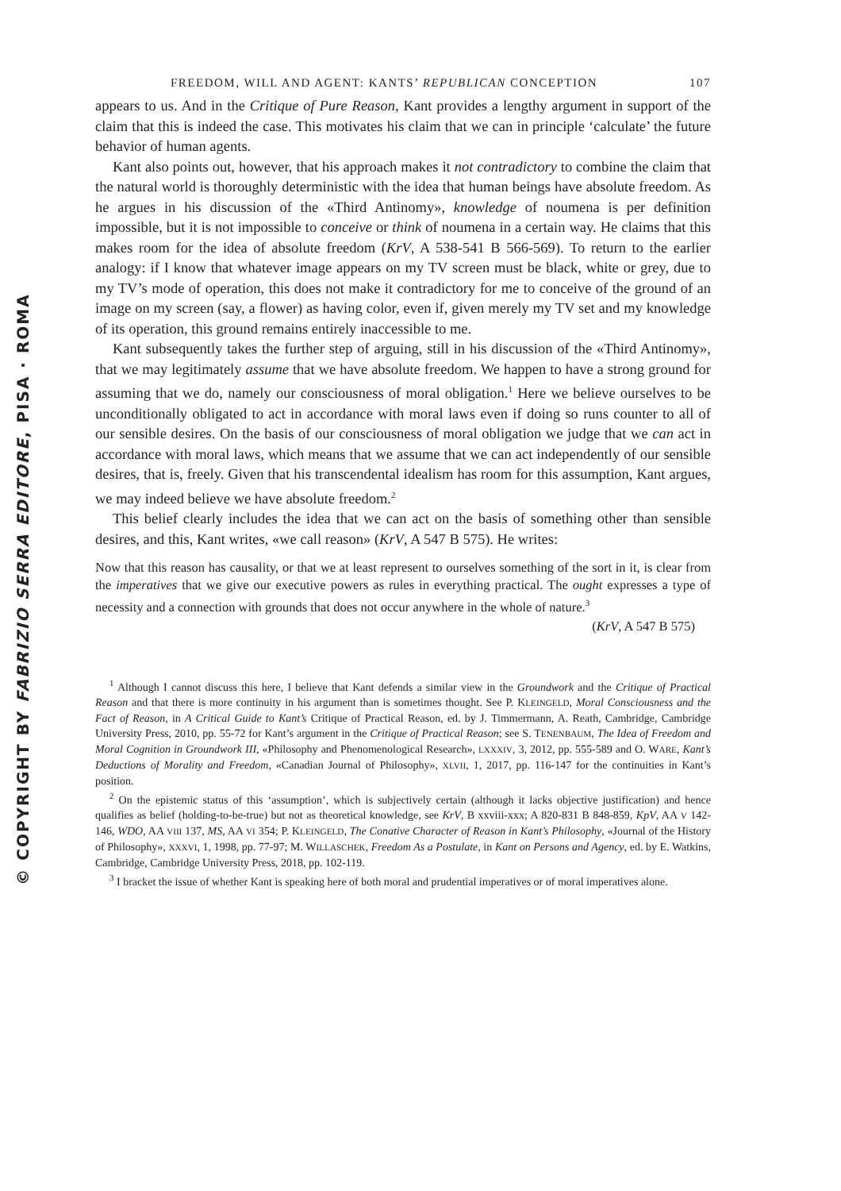© COPYRIGHT BY FABRIZIO SERRA EDITORE, PISA · ROMA
FREEDOM, WILL AND AGENT: KANTS’ REPUBLICAN CONCEPTION 107
appears to us. And in the Critique of Pure Reason, Kant provides a lengthy argument in support of the claim that this is indeed the case. This motivates his claim that we can in principle ‘calculate’ the future behavior of human agents.
Kant also points out, however, that his approach makes it not contradictory to combine the claim that the natural world is thoroughly deterministic with the idea that human beings have absolute freedom. As he argues in his discussion of the «Third Antinomy», knowledge of noumena is per definition impossible, but it is not impossible to conceive or think of noumena in a certain way. He claims that this makes room for the idea of absolute freedom (KrV, A 538-541 B 566-569). To return to the earlier analogy: if I know that whatever image appears on my TV screen must be black, white or grey, due to my TV’s mode of operation, this does not make it contradictory for me to conceive of the ground of an image on my screen (say, a flower) as having color, even if, given merely my TV set and my knowledge of its operation, this ground remains entirely inaccessible to me.
Kant subsequently takes the further step of arguing, still in his discussion of the «Third Antinomy», that we may legitimately assume that we have absolute freedom. We happen to have a strong ground for assuming that we do, namely our consciousness of moral obligation.<sup>1</sup> Here we believe ourselves to be unconditionally obligated to act in accordance with moral laws even if doing so runs counter to all of our sensible desires. On the basis of our consciousness of moral obligation we judge that we can act in accordance with moral laws, which means that we assume that we can act independently of our sensible desires, that is, freely. Given that his transcendental idealism has room for this assumption, Kant argues, we may indeed believe we have absolute freedom.<sup>2</sup>
This belief clearly includes the idea that we can act on the basis of something other than sensible desires, and this, Kant writes, «we call reason» (KrV, A 547 B 575). He writes:
Now that this reason has causality, or that we at least represent to ourselves something of the sort in it, is clear from the imperatives that we give our executive powers as rules in everything practical. The ought expresses a type of necessity and a connection with grounds that does not occur anywhere in the whole of nature.<sup>3</sup>
(KrV, A 547 B 575)
<sup>1</sup> Although I cannot discuss this here, I believe that Kant defends a similar view in the Groundwork and the Critique of Practical Reason and that there is more continuity in his argument than is sometimes thought. See P. KLEINGELD, Moral Consciousness and the Fact of Reason, in A Critical Guide to Kant’s Critique of Practical Reason, ed. by J. Timmermann, A. Reath, Cambridge, Cambridge University Press, 2010, pp. 55-72 for Kant’s argument in the Critique of Practical Reason; see S. TENENBAUM, The Idea of Freedom and Moral Cognition in Groundwork III, «Philosophy and Phenomenological Research», LXXXIV, 3, 2012, pp. 555-589 and O. WARE, Kant’s Deductions of Morality and Freedom, «Canadian Journal of Philosophy», XLVII, 1, 2017, pp. 116-147 for the continuities in Kant’s position.
<sup>2</sup> On the epistemic status of this ‘assumption’, which is subjectively certain (although it lacks objective justification) and hence qualifies as belief (holding-to-be-true) but not as theoretical knowledge, see KrV, B xxviii-xxx; A 820-831 B 848-859, KpV, AA V 142-146, WDO, AA VIII 137, MS, AA VI 354; P. KLEINGELD, The Conative Character of Reason in Kant’s Philosophy, «Journal of the History of Philosophy», XXXVI, 1, 1998, pp. 77-97; M. WILLASCHEK, Freedom As a Postulate, in Kant on Persons and Agency, ed. by E. Watkins, Cambridge, Cambridge University Press, 2018, pp. 102-119.
<sup>3</sup> I bracket the issue of whether Kant is speaking here of both moral and prudential imperatives or of moral imperatives alone.